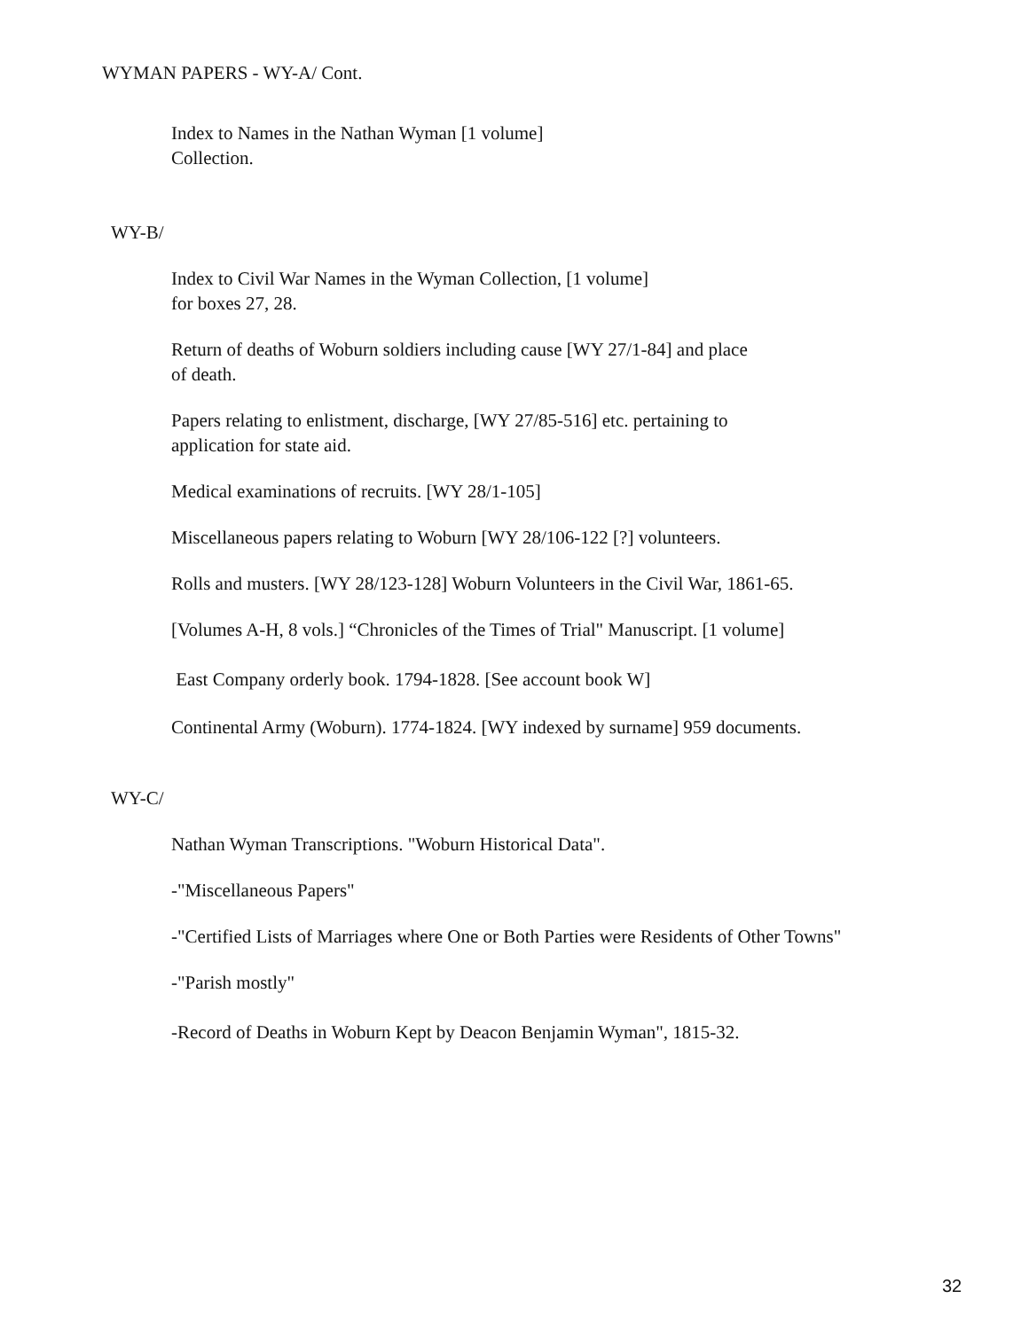WYMAN PAPERS - WY-A/ Cont.
Index to Names in the Nathan Wyman [1 volume]
Collection.
WY-B/
Index to Civil War Names in the Wyman Collection, [1 volume]
for boxes 27, 28.
Return of deaths of Woburn soldiers including cause [WY 27/1-84] and place
of death.
Papers relating to enlistment, discharge, [WY 27/85-516] etc. pertaining to
application for state aid.
Medical examinations of recruits. [WY 28/1-105]
Miscellaneous papers relating to Woburn [WY 28/106-122 [?] volunteers.
Rolls and musters. [WY 28/123-128] Woburn Volunteers in the Civil War, 1861-65.
[Volumes A-H, 8 vols.] “Chronicles of the Times of Trial" Manuscript. [1 volume]
East Company orderly book. 1794-1828. [See account book W]
Continental Army (Woburn). 1774-1824. [WY indexed by surname] 959 documents.
WY-C/
Nathan Wyman Transcriptions. "Woburn Historical Data".
-"Miscellaneous Papers"
-"Certified Lists of Marriages where One or Both Parties were Residents of Other Towns"
-"Parish mostly"
-Record of Deaths in Woburn Kept by Deacon Benjamin Wyman", 1815-32.
32